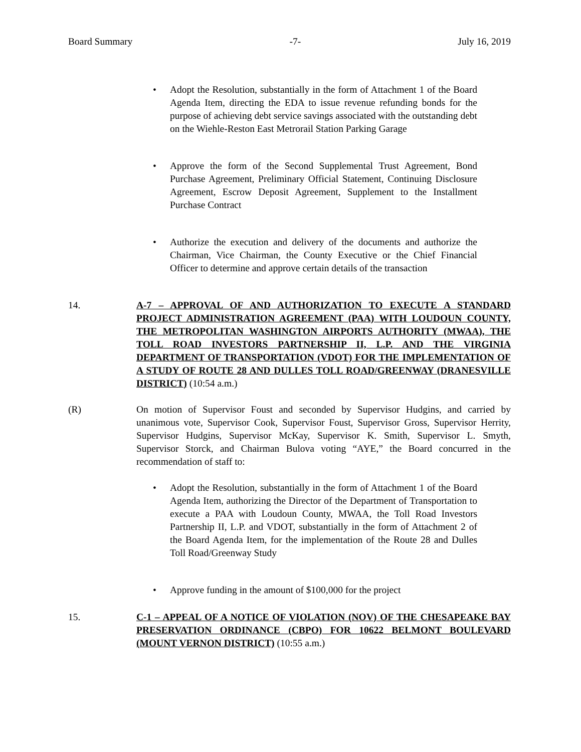Board Summary -7- July 16, 2019
Adopt the Resolution, substantially in the form of Attachment 1 of the Board Agenda Item, directing the EDA to issue revenue refunding bonds for the purpose of achieving debt service savings associated with the outstanding debt on the Wiehle-Reston East Metrorail Station Parking Garage
Approve the form of the Second Supplemental Trust Agreement, Bond Purchase Agreement, Preliminary Official Statement, Continuing Disclosure Agreement, Escrow Deposit Agreement, Supplement to the Installment Purchase Contract
Authorize the execution and delivery of the documents and authorize the Chairman, Vice Chairman, the County Executive or the Chief Financial Officer to determine and approve certain details of the transaction
14. A-7 – APPROVAL OF AND AUTHORIZATION TO EXECUTE A STANDARD PROJECT ADMINISTRATION AGREEMENT (PAA) WITH LOUDOUN COUNTY, THE METROPOLITAN WASHINGTON AIRPORTS AUTHORITY (MWAA), THE TOLL ROAD INVESTORS PARTNERSHIP II, L.P. AND THE VIRGINIA DEPARTMENT OF TRANSPORTATION (VDOT) FOR THE IMPLEMENTATION OF A STUDY OF ROUTE 28 AND DULLES TOLL ROAD/GREENWAY (DRANESVILLE DISTRICT) (10:54 a.m.)
(R) On motion of Supervisor Foust and seconded by Supervisor Hudgins, and carried by unanimous vote, Supervisor Cook, Supervisor Foust, Supervisor Gross, Supervisor Herrity, Supervisor Hudgins, Supervisor McKay, Supervisor K. Smith, Supervisor L. Smyth, Supervisor Storck, and Chairman Bulova voting “AYE,” the Board concurred in the recommendation of staff to:
Adopt the Resolution, substantially in the form of Attachment 1 of the Board Agenda Item, authorizing the Director of the Department of Transportation to execute a PAA with Loudoun County, MWAA, the Toll Road Investors Partnership II, L.P. and VDOT, substantially in the form of Attachment 2 of the Board Agenda Item, for the implementation of the Route 28 and Dulles Toll Road/Greenway Study
Approve funding in the amount of $100,000 for the project
15. C-1 – APPEAL OF A NOTICE OF VIOLATION (NOV) OF THE CHESAPEAKE BAY PRESERVATION ORDINANCE (CBPO) FOR 10622 BELMONT BOULEVARD (MOUNT VERNON DISTRICT) (10:55 a.m.)